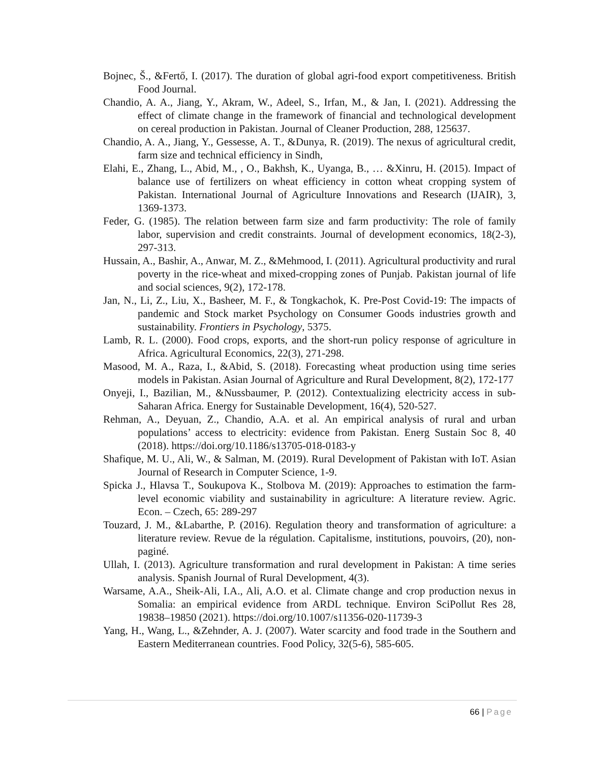Bojnec, Š., &Fertő, I. (2017). The duration of global agri-food export competitiveness. British Food Journal.
Chandio, A. A., Jiang, Y., Akram, W., Adeel, S., Irfan, M., & Jan, I. (2021). Addressing the effect of climate change in the framework of financial and technological development on cereal production in Pakistan. Journal of Cleaner Production, 288, 125637.
Chandio, A. A., Jiang, Y., Gessesse, A. T., &Dunya, R. (2019). The nexus of agricultural credit, farm size and technical efficiency in Sindh,
Elahi, E., Zhang, L., Abid, M., , O., Bakhsh, K., Uyanga, B., … &Xinru, H. (2015). Impact of balance use of fertilizers on wheat efficiency in cotton wheat cropping system of Pakistan. International Journal of Agriculture Innovations and Research (IJAIR), 3, 1369-1373.
Feder, G. (1985). The relation between farm size and farm productivity: The role of family labor, supervision and credit constraints. Journal of development economics, 18(2-3), 297-313.
Hussain, A., Bashir, A., Anwar, M. Z., &Mehmood, I. (2011). Agricultural productivity and rural poverty in the rice-wheat and mixed-cropping zones of Punjab. Pakistan journal of life and social sciences, 9(2), 172-178.
Jan, N., Li, Z., Liu, X., Basheer, M. F., & Tongkachok, K. Pre-Post Covid-19: The impacts of pandemic and Stock market Psychology on Consumer Goods industries growth and sustainability. Frontiers in Psychology, 5375.
Lamb, R. L. (2000). Food crops, exports, and the short-run policy response of agriculture in Africa. Agricultural Economics, 22(3), 271-298.
Masood, M. A., Raza, I., &Abid, S. (2018). Forecasting wheat production using time series models in Pakistan. Asian Journal of Agriculture and Rural Development, 8(2), 172-177
Onyeji, I., Bazilian, M., &Nussbaumer, P. (2012). Contextualizing electricity access in sub-Saharan Africa. Energy for Sustainable Development, 16(4), 520-527.
Rehman, A., Deyuan, Z., Chandio, A.A. et al. An empirical analysis of rural and urban populations’ access to electricity: evidence from Pakistan. Energ Sustain Soc 8, 40 (2018). https://doi.org/10.1186/s13705-018-0183-y
Shafique, M. U., Ali, W., & Salman, M. (2019). Rural Development of Pakistan with IoT. Asian Journal of Research in Computer Science, 1-9.
Spicka J., Hlavsa T., Soukupova K., Stolbova M. (2019): Approaches to estimation the farm-level economic viability and sustainability in agriculture: A literature review. Agric. Econ. – Czech, 65: 289-297
Touzard, J. M., &Labarthe, P. (2016). Regulation theory and transformation of agriculture: a literature review. Revue de la régulation. Capitalisme, institutions, pouvoirs, (20), non-paginé.
Ullah, I. (2013). Agriculture transformation and rural development in Pakistan: A time series analysis. Spanish Journal of Rural Development, 4(3).
Warsame, A.A., Sheik-Ali, I.A., Ali, A.O. et al. Climate change and crop production nexus in Somalia: an empirical evidence from ARDL technique. Environ SciPollut Res 28, 19838–19850 (2021). https://doi.org/10.1007/s11356-020-11739-3
Yang, H., Wang, L., &Zehnder, A. J. (2007). Water scarcity and food trade in the Southern and Eastern Mediterranean countries. Food Policy, 32(5-6), 585-605.
66 | Page